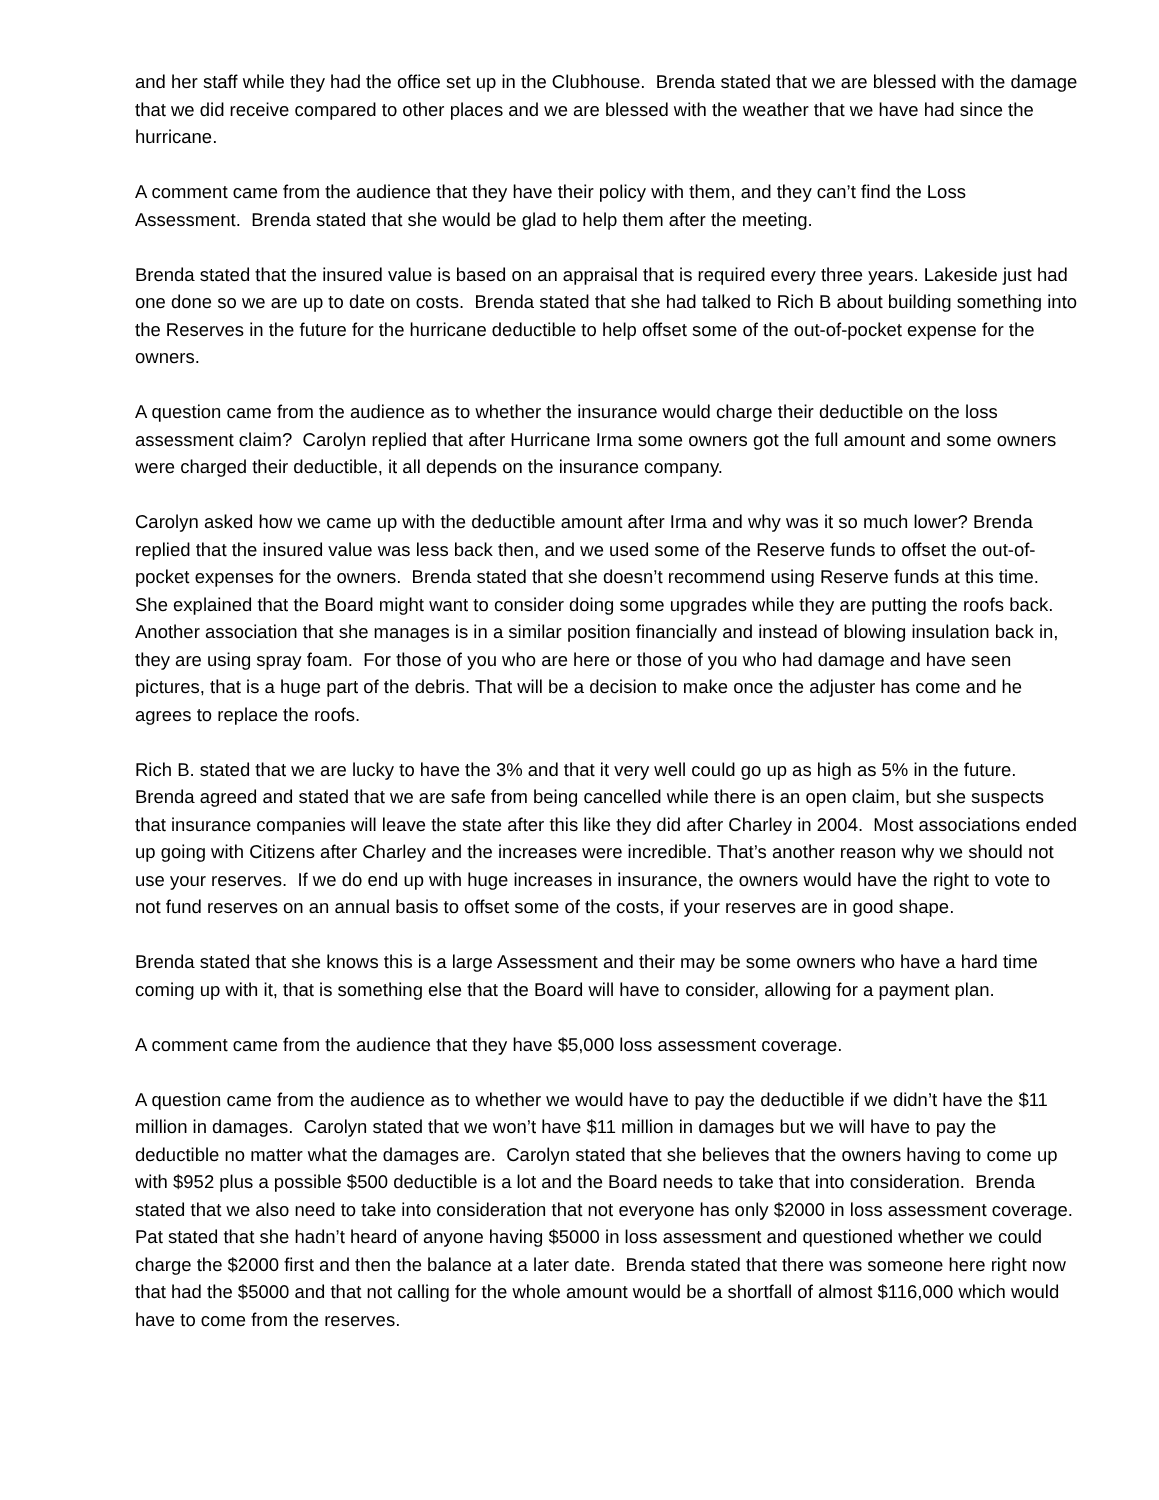and her staff while they had the office set up in the Clubhouse. Brenda stated that we are blessed with the damage that we did receive compared to other places and we are blessed with the weather that we have had since the hurricane.
A comment came from the audience that they have their policy with them, and they can’t find the Loss Assessment. Brenda stated that she would be glad to help them after the meeting.
Brenda stated that the insured value is based on an appraisal that is required every three years. Lakeside just had one done so we are up to date on costs. Brenda stated that she had talked to Rich B about building something into the Reserves in the future for the hurricane deductible to help offset some of the out-of-pocket expense for the owners.
A question came from the audience as to whether the insurance would charge their deductible on the loss assessment claim? Carolyn replied that after Hurricane Irma some owners got the full amount and some owners were charged their deductible, it all depends on the insurance company.
Carolyn asked how we came up with the deductible amount after Irma and why was it so much lower? Brenda replied that the insured value was less back then, and we used some of the Reserve funds to offset the out-of-pocket expenses for the owners. Brenda stated that she doesn’t recommend using Reserve funds at this time. She explained that the Board might want to consider doing some upgrades while they are putting the roofs back. Another association that she manages is in a similar position financially and instead of blowing insulation back in, they are using spray foam. For those of you who are here or those of you who had damage and have seen pictures, that is a huge part of the debris. That will be a decision to make once the adjuster has come and he agrees to replace the roofs.
Rich B. stated that we are lucky to have the 3% and that it very well could go up as high as 5% in the future. Brenda agreed and stated that we are safe from being cancelled while there is an open claim, but she suspects that insurance companies will leave the state after this like they did after Charley in 2004. Most associations ended up going with Citizens after Charley and the increases were incredible. That’s another reason why we should not use your reserves. If we do end up with huge increases in insurance, the owners would have the right to vote to not fund reserves on an annual basis to offset some of the costs, if your reserves are in good shape.
Brenda stated that she knows this is a large Assessment and their may be some owners who have a hard time coming up with it, that is something else that the Board will have to consider, allowing for a payment plan.
A comment came from the audience that they have $5,000 loss assessment coverage.
A question came from the audience as to whether we would have to pay the deductible if we didn’t have the $11 million in damages. Carolyn stated that we won’t have $11 million in damages but we will have to pay the deductible no matter what the damages are. Carolyn stated that she believes that the owners having to come up with $952 plus a possible $500 deductible is a lot and the Board needs to take that into consideration. Brenda stated that we also need to take into consideration that not everyone has only $2000 in loss assessment coverage. Pat stated that she hadn’t heard of anyone having $5000 in loss assessment and questioned whether we could charge the $2000 first and then the balance at a later date. Brenda stated that there was someone here right now that had the $5000 and that not calling for the whole amount would be a shortfall of almost $116,000 which would have to come from the reserves.